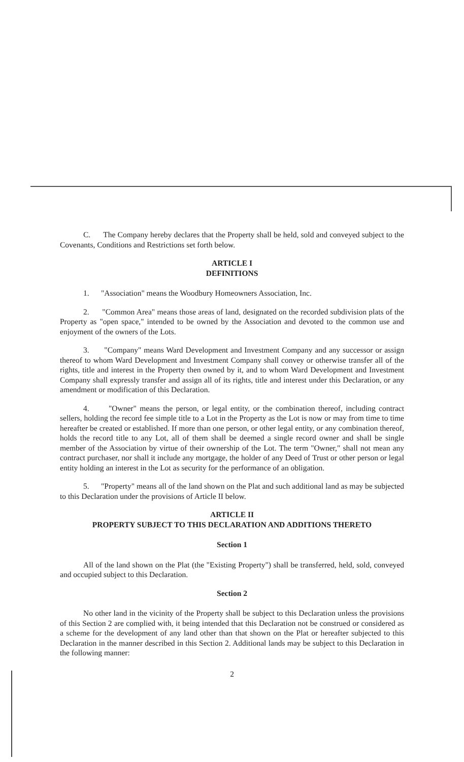C. The Company hereby declares that the Property shall be held, sold and conveyed subject to the Covenants, Conditions and Restrictions set forth below.
ARTICLE I
DEFINITIONS
1. "Association" means the Woodbury Homeowners Association, Inc.
2. "Common Area" means those areas of land, designated on the recorded subdivision plats of the Property as "open space," intended to be owned by the Association and devoted to the common use and enjoyment of the owners of the Lots.
3. "Company" means Ward Development and Investment Company and any successor or assign thereof to whom Ward Development and Investment Company shall convey or otherwise transfer all of the rights, title and interest in the Property then owned by it, and to whom Ward Development and Investment Company shall expressly transfer and assign all of its rights, title and interest under this Declaration, or any amendment or modification of this Declaration.
4. "Owner" means the person, or legal entity, or the combination thereof, including contract sellers, holding the record fee simple title to a Lot in the Property as the Lot is now or may from time to time hereafter be created or established. If more than one person, or other legal entity, or any combination thereof, holds the record title to any Lot, all of them shall be deemed a single record owner and shall be single member of the Association by virtue of their ownership of the Lot. The term "Owner," shall not mean any contract purchaser, nor shall it include any mortgage, the holder of any Deed of Trust or other person or legal entity holding an interest in the Lot as security for the performance of an obligation.
5. "Property" means all of the land shown on the Plat and such additional land as may be subjected to this Declaration under the provisions of Article II below.
ARTICLE II
PROPERTY SUBJECT TO THIS DECLARATION AND ADDITIONS THERETO
Section 1
All of the land shown on the Plat (the "Existing Property") shall be transferred, held, sold, conveyed and occupied subject to this Declaration.
Section 2
No other land in the vicinity of the Property shall be subject to this Declaration unless the provisions of this Section 2 are complied with, it being intended that this Declaration not be construed or considered as a scheme for the development of any land other than that shown on the Plat or hereafter subjected to this Declaration in the manner described in this Section 2. Additional lands may be subject to this Declaration in the following manner:
2